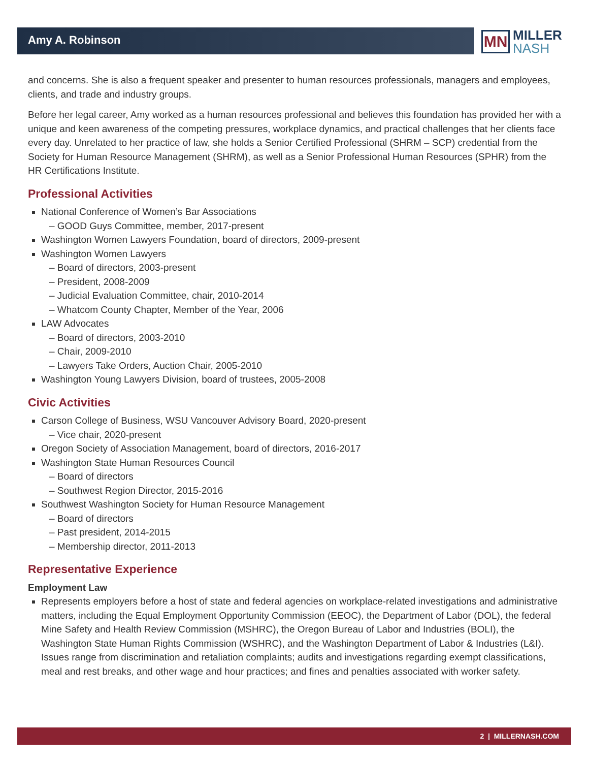Amy A. Robinson
MN
MILLER
NASH
and concerns. She is also a frequent speaker and presenter to human resources professionals, managers and employees, clients, and trade and industry groups.
Before her legal career, Amy worked as a human resources professional and believes this foundation has provided her with a unique and keen awareness of the competing pressures, workplace dynamics, and practical challenges that her clients face every day. Unrelated to her practice of law, she holds a Senior Certified Professional (SHRM – SCP) credential from the Society for Human Resource Management (SHRM), as well as a Senior Professional Human Resources (SPHR) from the HR Certifications Institute.
Professional Activities
National Conference of Women’s Bar Associations
– GOOD Guys Committee, member, 2017-present
Washington Women Lawyers Foundation, board of directors, 2009-present
Washington Women Lawyers
– Board of directors, 2003-present
– President, 2008-2009
– Judicial Evaluation Committee, chair, 2010-2014
– Whatcom County Chapter, Member of the Year, 2006
LAW Advocates
– Board of directors, 2003-2010
– Chair, 2009-2010
– Lawyers Take Orders, Auction Chair, 2005-2010
Washington Young Lawyers Division, board of trustees, 2005-2008
Civic Activities
Carson College of Business, WSU Vancouver Advisory Board, 2020-present
– Vice chair, 2020-present
Oregon Society of Association Management, board of directors, 2016-2017
Washington State Human Resources Council
– Board of directors
– Southwest Region Director, 2015-2016
Southwest Washington Society for Human Resource Management
– Board of directors
– Past president, 2014-2015
– Membership director, 2011-2013
Representative Experience
Employment Law
Represents employers before a host of state and federal agencies on workplace-related investigations and administrative matters, including the Equal Employment Opportunity Commission (EEOC), the Department of Labor (DOL), the federal Mine Safety and Health Review Commission (MSHRC), the Oregon Bureau of Labor and Industries (BOLI), the Washington State Human Rights Commission (WSHRC), and the Washington Department of Labor & Industries (L&I). Issues range from discrimination and retaliation complaints; audits and investigations regarding exempt classifications, meal and rest breaks, and other wage and hour practices; and fines and penalties associated with worker safety.
2 | MILLERNASH.COM